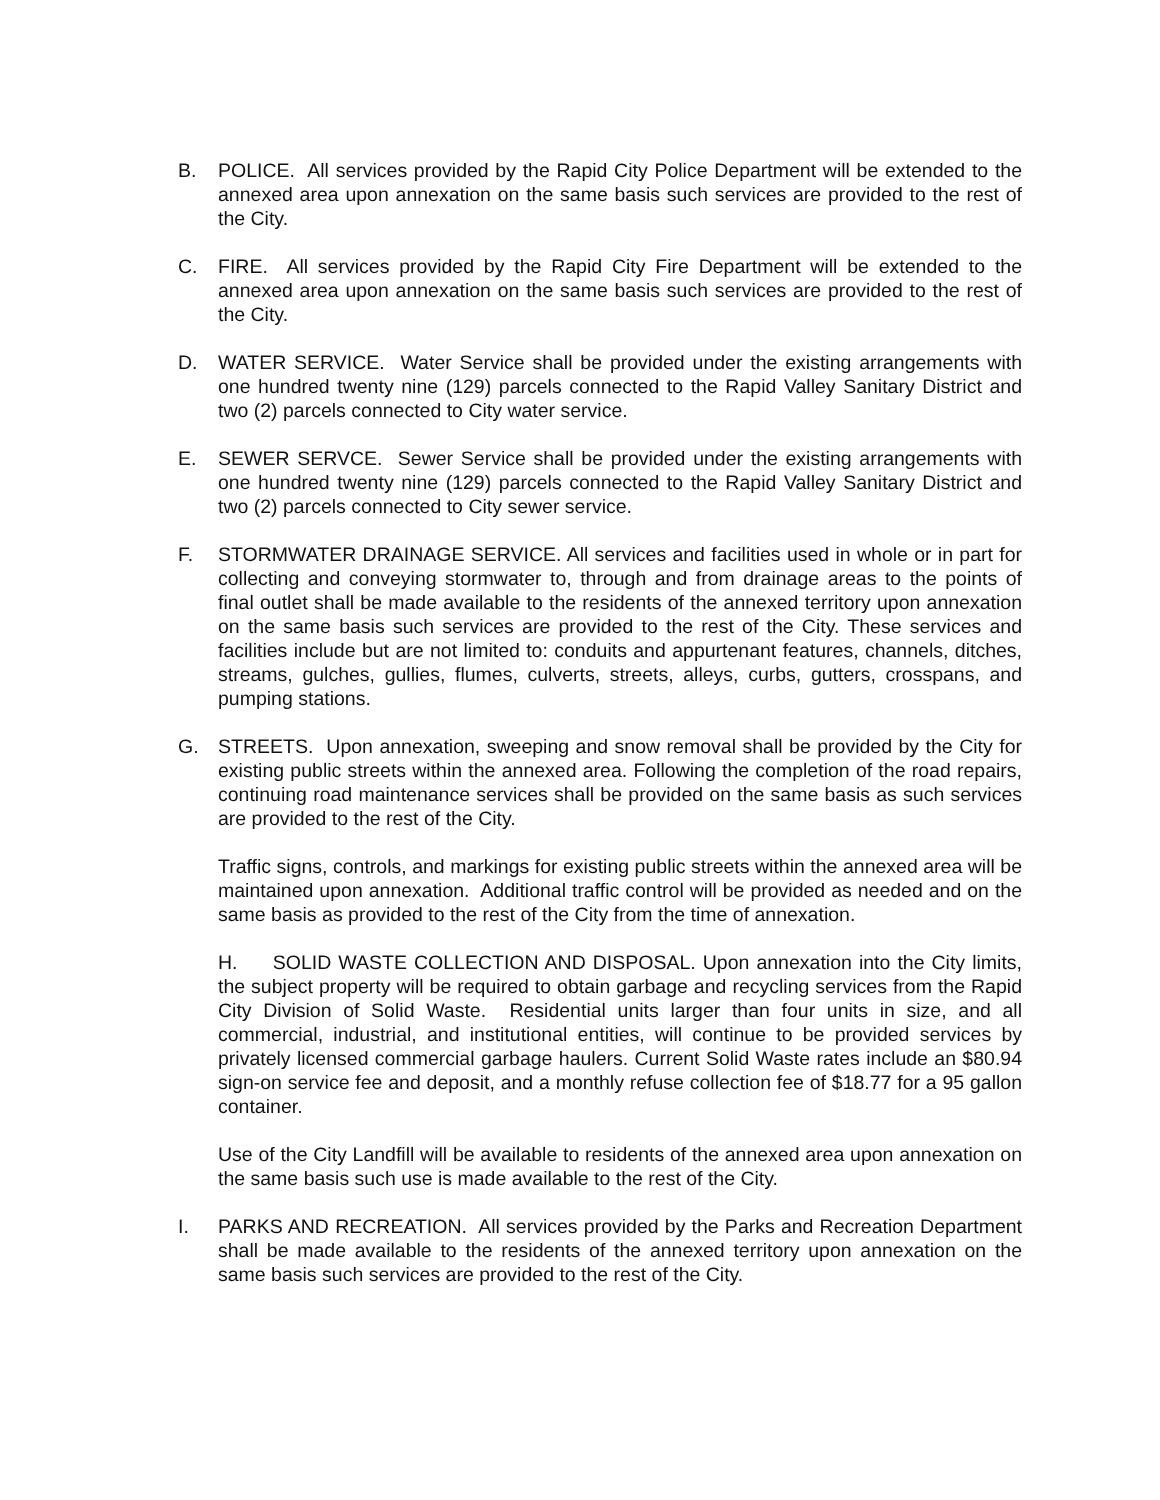B. POLICE. All services provided by the Rapid City Police Department will be extended to the annexed area upon annexation on the same basis such services are provided to the rest of the City.
C. FIRE. All services provided by the Rapid City Fire Department will be extended to the annexed area upon annexation on the same basis such services are provided to the rest of the City.
D. WATER SERVICE. Water Service shall be provided under the existing arrangements with one hundred twenty nine (129) parcels connected to the Rapid Valley Sanitary District and two (2) parcels connected to City water service.
E. SEWER SERVCE. Sewer Service shall be provided under the existing arrangements with one hundred twenty nine (129) parcels connected to the Rapid Valley Sanitary District and two (2) parcels connected to City sewer service.
F. STORMWATER DRAINAGE SERVICE. All services and facilities used in whole or in part for collecting and conveying stormwater to, through and from drainage areas to the points of final outlet shall be made available to the residents of the annexed territory upon annexation on the same basis such services are provided to the rest of the City. These services and facilities include but are not limited to: conduits and appurtenant features, channels, ditches, streams, gulches, gullies, flumes, culverts, streets, alleys, curbs, gutters, crosspans, and pumping stations.
G. STREETS. Upon annexation, sweeping and snow removal shall be provided by the City for existing public streets within the annexed area. Following the completion of the road repairs, continuing road maintenance services shall be provided on the same basis as such services are provided to the rest of the City.
Traffic signs, controls, and markings for existing public streets within the annexed area will be maintained upon annexation. Additional traffic control will be provided as needed and on the same basis as provided to the rest of the City from the time of annexation.
H. SOLID WASTE COLLECTION AND DISPOSAL. Upon annexation into the City limits, the subject property will be required to obtain garbage and recycling services from the Rapid City Division of Solid Waste. Residential units larger than four units in size, and all commercial, industrial, and institutional entities, will continue to be provided services by privately licensed commercial garbage haulers. Current Solid Waste rates include an $80.94 sign-on service fee and deposit, and a monthly refuse collection fee of $18.77 for a 95 gallon container.
Use of the City Landfill will be available to residents of the annexed area upon annexation on the same basis such use is made available to the rest of the City.
I. PARKS AND RECREATION. All services provided by the Parks and Recreation Department shall be made available to the residents of the annexed territory upon annexation on the same basis such services are provided to the rest of the City.